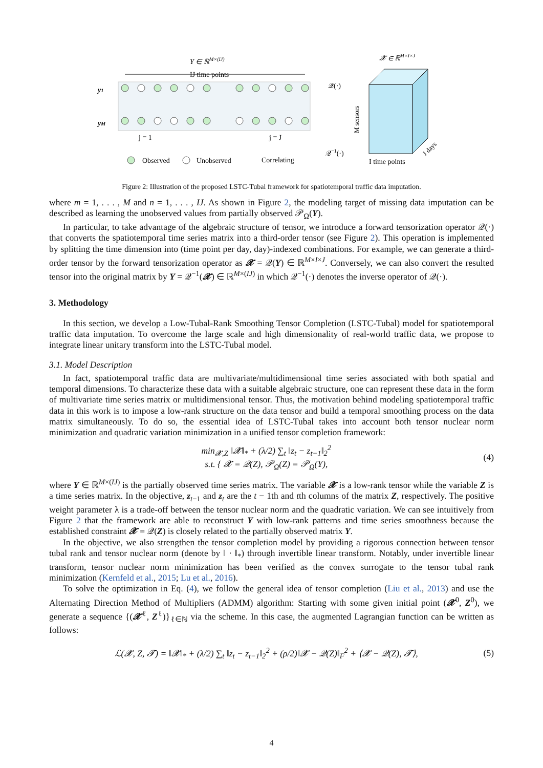Y ∈ ℝM×(IJ)
IJ time points
y1
yM
j = 1
j = J
𝒬(·)
𝒬−1(·)
𝓧 ∈ ℝM×I×J
M sensors
I time points
J days
Observed
Unobserved
Correlating
Figure 2: Illustration of the proposed LSTC-Tubal framework for spatiotemporal traffic data imputation.
where m = 1, . . . , M and n = 1, . . . , IJ. As shown in Figure 2, the modeling target of missing data imputation can be described as learning the unobserved values from partially observed 𝒫<sub>Ω</sub>(Y).
In particular, to take advantage of the algebraic structure of tensor, we introduce a forward tensorization operator 𝒬(·) that converts the spatiotemporal time series matrix into a third-order tensor (see Figure 2). This operation is implemented by splitting the time dimension into (time point per day, day)-indexed combinations. For example, we can generate a third-order tensor by the forward tensorization operator as 𝓧 = 𝒬(Y) ∈ ℝ<sup>M×I×J</sup>. Conversely, we can also convert the resulted tensor into the original matrix by Y = 𝒬<sup>−1</sup>(𝓧) ∈ ℝ<sup>M×(IJ)</sup> in which 𝒬<sup>−1</sup>(·) denotes the inverse operator of 𝒬(·).
3. Methodology
In this section, we develop a Low-Tubal-Rank Smoothing Tensor Completion (LSTC-Tubal) model for spatiotemporal traffic data imputation. To overcome the large scale and high dimensionality of real-world traffic data, we propose to integrate linear unitary transform into the LSTC-Tubal model.
3.1. Model Description
In fact, spatiotemporal traffic data are multivariate/multidimensional time series associated with both spatial and temporal dimensions. To characterize these data with a suitable algebraic structure, one can represent these data in the form of multivariate time series matrix or multidimensional tensor. Thus, the motivation behind modeling spatiotemporal traffic data in this work is to impose a low-rank structure on the data tensor and build a temporal smoothing process on the data matrix simultaneously. To do so, the essential idea of LSTC-Tubal takes into account both tensor nuclear norm minimization and quadratic variation minimization in a unified tensor completion framework:
min<sub>𝓧,Z</sub> ‖𝓧‖<sub>*</sub> + (λ/2) ∑<sub>t</sub> ‖z<sub>t</sub> − z<sub>t−1</sub>‖<sub>2</sub><sup>2</sup>
s.t. { 𝓧 = 𝒬(Z), 𝒫<sub>Ω</sub>(Z) = 𝒫<sub>Ω</sub>(Y),
(4)
where Y ∈ ℝ<sup>M×(IJ)</sup> is the partially observed time series matrix. The variable 𝓧 is a low-rank tensor while the variable Z is a time series matrix. In the objective, z<sub>t−1</sub> and z<sub>t</sub> are the t − 1th and tth columns of the matrix Z, respectively. The positive weight parameter λ is a trade-off between the tensor nuclear norm and the quadratic variation. We can see intuitively from Figure 2 that the framework are able to reconstruct Y with low-rank patterns and time series smoothness because the established constraint 𝓧 = 𝒬(Z) is closely related to the partially observed matrix Y.
In the objective, we also strengthen the tensor completion model by providing a rigorous connection between tensor tubal rank and tensor nuclear norm (denote by ‖ · ‖<sub>*</sub>) through invertible linear transform. Notably, under invertible linear transform, tensor nuclear norm minimization has been verified as the convex surrogate to the tensor tubal rank minimization (Kernfeld et al., 2015; Lu et al., 2016).
To solve the optimization in Eq. (4), we follow the general idea of tensor completion (Liu et al., 2013) and use the Alternating Direction Method of Multipliers (ADMM) algorithm: Starting with some given initial point (𝓧<sup>0</sup>, Z<sup>0</sup>), we generate a sequence {(𝓧<sup>ℓ</sup>, Z<sup>ℓ</sup>)}<sub>ℓ∈ℕ</sub> via the scheme. In this case, the augmented Lagrangian function can be written as follows:
ℒ(𝓧, Z, 𝓣) = ‖𝓧‖<sub>*</sub> + (λ/2) ∑<sub>t</sub> ‖z<sub>t</sub> − z<sub>t−1</sub>‖<sub>2</sub><sup>2</sup> + (ρ/2)‖𝓧 − 𝒬(Z)‖<sub>F</sub><sup>2</sup> + ⟨𝓧 − 𝒬(Z), 𝓣⟩,
(5)
4